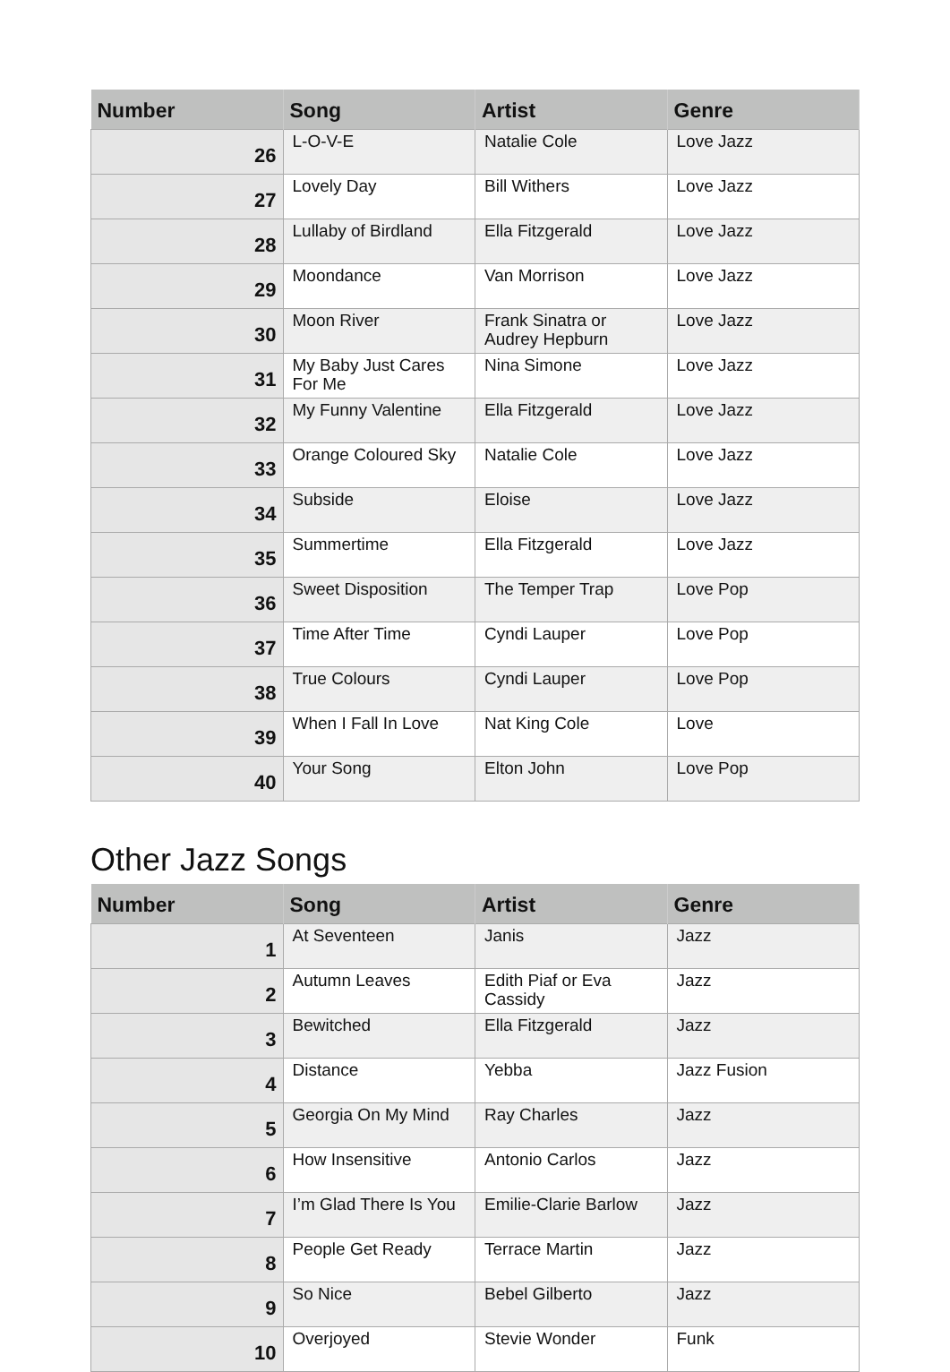| Number | Song | Artist | Genre |
| --- | --- | --- | --- |
| 26 | L-O-V-E | Natalie Cole | Love Jazz |
| 27 | Lovely Day | Bill Withers | Love Jazz |
| 28 | Lullaby of Birdland | Ella Fitzgerald | Love Jazz |
| 29 | Moondance | Van Morrison | Love Jazz |
| 30 | Moon River | Frank Sinatra or Audrey Hepburn | Love Jazz |
| 31 | My Baby Just Cares For Me | Nina Simone | Love Jazz |
| 32 | My Funny Valentine | Ella Fitzgerald | Love Jazz |
| 33 | Orange Coloured Sky | Natalie Cole | Love Jazz |
| 34 | Subside | Eloise | Love Jazz |
| 35 | Summertime | Ella Fitzgerald | Love Jazz |
| 36 | Sweet Disposition | The Temper Trap | Love Pop |
| 37 | Time After Time | Cyndi Lauper | Love Pop |
| 38 | True Colours | Cyndi Lauper | Love Pop |
| 39 | When I Fall In Love | Nat King Cole | Love |
| 40 | Your Song | Elton John | Love Pop |
Other Jazz Songs
| Number | Song | Artist | Genre |
| --- | --- | --- | --- |
| 1 | At Seventeen | Janis | Jazz |
| 2 | Autumn Leaves | Edith Piaf or Eva Cassidy | Jazz |
| 3 | Bewitched | Ella Fitzgerald | Jazz |
| 4 | Distance | Yebba | Jazz Fusion |
| 5 | Georgia On My Mind | Ray Charles | Jazz |
| 6 | How Insensitive | Antonio Carlos | Jazz |
| 7 | I’m Glad There Is You | Emilie-Clarie Barlow | Jazz |
| 8 | People Get Ready | Terrace Martin | Jazz |
| 9 | So Nice | Bebel Gilberto | Jazz |
| 10 | Overjoyed | Stevie Wonder | Funk |